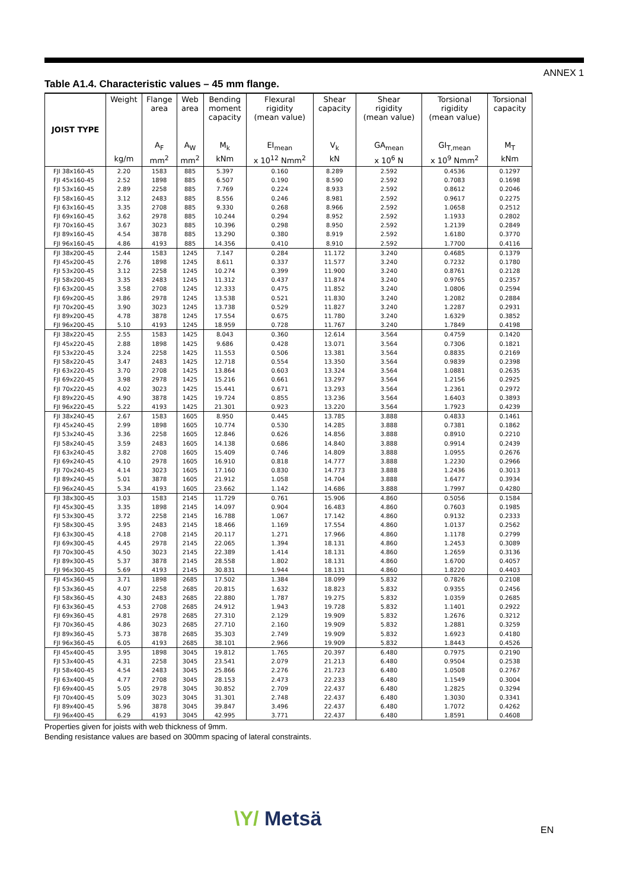ANNEX 1
Table A1.4. Characteristic values – 45 mm flange.
| JOIST TYPE | Weight | Flange area | Web area | Bending moment capacity | Flexural rigidity (mean value) | Shear capacity | Shear rigidity (mean value) | Torsional rigidity (mean value) | Torsional capacity |
| --- | --- | --- | --- | --- | --- | --- | --- | --- | --- |
| | | A<sub>F</sub> | A<sub>W</sub> | M<sub>k</sub> | EI<sub>mean</sub> | V<sub>k</sub> | GA<sub>mean</sub> | GI<sub>T,mean</sub> | M<sub>T</sub> |
| | kg/m | mm<sup>2</sup> | mm<sup>2</sup> | kNm | x 10<sup>12</sup> Nmm<sup>2</sup> | kN | x 10<sup>6</sup> N | x 10<sup>9</sup> Nmm<sup>2</sup> | kNm |
| FJI 38x160-45 | 2.20 | 1583 | 885 | 5.397 | 0.160 | 8.289 | 2.592 | 0.4536 | 0.1297 |
| FJI 45x160-45 | 2.52 | 1898 | 885 | 6.507 | 0.190 | 8.590 | 2.592 | 0.7083 | 0.1698 |
| FJI 53x160-45 | 2.89 | 2258 | 885 | 7.769 | 0.224 | 8.933 | 2.592 | 0.8612 | 0.2046 |
| FJI 58x160-45 | 3.12 | 2483 | 885 | 8.556 | 0.246 | 8.981 | 2.592 | 0.9617 | 0.2275 |
| FJI 63x160-45 | 3.35 | 2708 | 885 | 9.330 | 0.268 | 8.966 | 2.592 | 1.0658 | 0.2512 |
| FJI 69x160-45 | 3.62 | 2978 | 885 | 10.244 | 0.294 | 8.952 | 2.592 | 1.1933 | 0.2802 |
| FJI 70x160-45 | 3.67 | 3023 | 885 | 10.396 | 0.298 | 8.950 | 2.592 | 1.2139 | 0.2849 |
| FJI 89x160-45 | 4.54 | 3878 | 885 | 13.290 | 0.380 | 8.919 | 2.592 | 1.6180 | 0.3770 |
| FJI 96x160-45 | 4.86 | 4193 | 885 | 14.356 | 0.410 | 8.910 | 2.592 | 1.7700 | 0.4116 |
| FJI 38x200-45 | 2.44 | 1583 | 1245 | 7.147 | 0.284 | 11.172 | 3.240 | 0.4685 | 0.1379 |
| FJI 45x200-45 | 2.76 | 1898 | 1245 | 8.611 | 0.337 | 11.577 | 3.240 | 0.7232 | 0.1780 |
| FJI 53x200-45 | 3.12 | 2258 | 1245 | 10.274 | 0.399 | 11.900 | 3.240 | 0.8761 | 0.2128 |
| FJI 58x200-45 | 3.35 | 2483 | 1245 | 11.312 | 0.437 | 11.874 | 3.240 | 0.9765 | 0.2357 |
| FJI 63x200-45 | 3.58 | 2708 | 1245 | 12.333 | 0.475 | 11.852 | 3.240 | 1.0806 | 0.2594 |
| FJI 69x200-45 | 3.86 | 2978 | 1245 | 13.538 | 0.521 | 11.830 | 3.240 | 1.2082 | 0.2884 |
| FJI 70x200-45 | 3.90 | 3023 | 1245 | 13.738 | 0.529 | 11.827 | 3.240 | 1.2287 | 0.2931 |
| FJI 89x200-45 | 4.78 | 3878 | 1245 | 17.554 | 0.675 | 11.780 | 3.240 | 1.6329 | 0.3852 |
| FJI 96x200-45 | 5.10 | 4193 | 1245 | 18.959 | 0.728 | 11.767 | 3.240 | 1.7849 | 0.4198 |
| FJI 38x220-45 | 2.55 | 1583 | 1425 | 8.043 | 0.360 | 12.614 | 3.564 | 0.4759 | 0.1420 |
| FJI 45x220-45 | 2.88 | 1898 | 1425 | 9.686 | 0.428 | 13.071 | 3.564 | 0.7306 | 0.1821 |
| FJI 53x220-45 | 3.24 | 2258 | 1425 | 11.553 | 0.506 | 13.381 | 3.564 | 0.8835 | 0.2169 |
| FJI 58x220-45 | 3.47 | 2483 | 1425 | 12.718 | 0.554 | 13.350 | 3.564 | 0.9839 | 0.2398 |
| FJI 63x220-45 | 3.70 | 2708 | 1425 | 13.864 | 0.603 | 13.324 | 3.564 | 1.0881 | 0.2635 |
| FJI 69x220-45 | 3.98 | 2978 | 1425 | 15.216 | 0.661 | 13.297 | 3.564 | 1.2156 | 0.2925 |
| FJI 70x220-45 | 4.02 | 3023 | 1425 | 15.441 | 0.671 | 13.293 | 3.564 | 1.2361 | 0.2972 |
| FJI 89x220-45 | 4.90 | 3878 | 1425 | 19.724 | 0.855 | 13.236 | 3.564 | 1.6403 | 0.3893 |
| FJI 96x220-45 | 5.22 | 4193 | 1425 | 21.301 | 0.923 | 13.220 | 3.564 | 1.7923 | 0.4239 |
| FJI 38x240-45 | 2.67 | 1583 | 1605 | 8.950 | 0.445 | 13.785 | 3.888 | 0.4833 | 0.1461 |
| FJI 45x240-45 | 2.99 | 1898 | 1605 | 10.774 | 0.530 | 14.285 | 3.888 | 0.7381 | 0.1862 |
| FJI 53x240-45 | 3.36 | 2258 | 1605 | 12.846 | 0.626 | 14.856 | 3.888 | 0.8910 | 0.2210 |
| FJI 58x240-45 | 3.59 | 2483 | 1605 | 14.138 | 0.686 | 14.840 | 3.888 | 0.9914 | 0.2439 |
| FJI 63x240-45 | 3.82 | 2708 | 1605 | 15.409 | 0.746 | 14.809 | 3.888 | 1.0955 | 0.2676 |
| FJI 69x240-45 | 4.10 | 2978 | 1605 | 16.910 | 0.818 | 14.777 | 3.888 | 1.2230 | 0.2966 |
| FJI 70x240-45 | 4.14 | 3023 | 1605 | 17.160 | 0.830 | 14.773 | 3.888 | 1.2436 | 0.3013 |
| FJI 89x240-45 | 5.01 | 3878 | 1605 | 21.912 | 1.058 | 14.704 | 3.888 | 1.6477 | 0.3934 |
| FJI 96x240-45 | 5.34 | 4193 | 1605 | 23.662 | 1.142 | 14.686 | 3.888 | 1.7997 | 0.4280 |
| FJI 38x300-45 | 3.03 | 1583 | 2145 | 11.729 | 0.761 | 15.906 | 4.860 | 0.5056 | 0.1584 |
| FJI 45x300-45 | 3.35 | 1898 | 2145 | 14.097 | 0.904 | 16.483 | 4.860 | 0.7603 | 0.1985 |
| FJI 53x300-45 | 3.72 | 2258 | 2145 | 16.788 | 1.067 | 17.142 | 4.860 | 0.9132 | 0.2333 |
| FJI 58x300-45 | 3.95 | 2483 | 2145 | 18.466 | 1.169 | 17.554 | 4.860 | 1.0137 | 0.2562 |
| FJI 63x300-45 | 4.18 | 2708 | 2145 | 20.117 | 1.271 | 17.966 | 4.860 | 1.1178 | 0.2799 |
| FJI 69x300-45 | 4.45 | 2978 | 2145 | 22.065 | 1.394 | 18.131 | 4.860 | 1.2453 | 0.3089 |
| FJI 70x300-45 | 4.50 | 3023 | 2145 | 22.389 | 1.414 | 18.131 | 4.860 | 1.2659 | 0.3136 |
| FJI 89x300-45 | 5.37 | 3878 | 2145 | 28.558 | 1.802 | 18.131 | 4.860 | 1.6700 | 0.4057 |
| FJI 96x300-45 | 5.69 | 4193 | 2145 | 30.831 | 1.944 | 18.131 | 4.860 | 1.8220 | 0.4403 |
| FJI 45x360-45 | 3.71 | 1898 | 2685 | 17.502 | 1.384 | 18.099 | 5.832 | 0.7826 | 0.2108 |
| FJI 53x360-45 | 4.07 | 2258 | 2685 | 20.815 | 1.632 | 18.823 | 5.832 | 0.9355 | 0.2456 |
| FJI 58x360-45 | 4.30 | 2483 | 2685 | 22.880 | 1.787 | 19.275 | 5.832 | 1.0359 | 0.2685 |
| FJI 63x360-45 | 4.53 | 2708 | 2685 | 24.912 | 1.943 | 19.728 | 5.832 | 1.1401 | 0.2922 |
| FJI 69x360-45 | 4.81 | 2978 | 2685 | 27.310 | 2.129 | 19.909 | 5.832 | 1.2676 | 0.3212 |
| FJI 70x360-45 | 4.86 | 3023 | 2685 | 27.710 | 2.160 | 19.909 | 5.832 | 1.2881 | 0.3259 |
| FJI 89x360-45 | 5.73 | 3878 | 2685 | 35.303 | 2.749 | 19.909 | 5.832 | 1.6923 | 0.4180 |
| FJI 96x360-45 | 6.05 | 4193 | 2685 | 38.101 | 2.966 | 19.909 | 5.832 | 1.8443 | 0.4526 |
| FJI 45x400-45 | 3.95 | 1898 | 3045 | 19.812 | 1.765 | 20.397 | 6.480 | 0.7975 | 0.2190 |
| FJI 53x400-45 | 4.31 | 2258 | 3045 | 23.541 | 2.079 | 21.213 | 6.480 | 0.9504 | 0.2538 |
| FJI 58x400-45 | 4.54 | 2483 | 3045 | 25.866 | 2.276 | 21.723 | 6.480 | 1.0508 | 0.2767 |
| FJI 63x400-45 | 4.77 | 2708 | 3045 | 28.153 | 2.473 | 22.233 | 6.480 | 1.1549 | 0.3004 |
| FJI 69x400-45 | 5.05 | 2978 | 3045 | 30.852 | 2.709 | 22.437 | 6.480 | 1.2825 | 0.3294 |
| FJI 70x400-45 | 5.09 | 3023 | 3045 | 31.301 | 2.748 | 22.437 | 6.480 | 1.3030 | 0.3341 |
| FJI 89x400-45 | 5.96 | 3878 | 3045 | 39.847 | 3.496 | 22.437 | 6.480 | 1.7072 | 0.4262 |
| FJI 96x400-45 | 6.29 | 4193 | 3045 | 42.995 | 3.771 | 22.437 | 6.480 | 1.8591 | 0.4608 |
Properties given for joists with web thickness of 9mm.
Bending resistance values are based on 300mm spacing of lateral constraints.
\Y/ Metsä EN